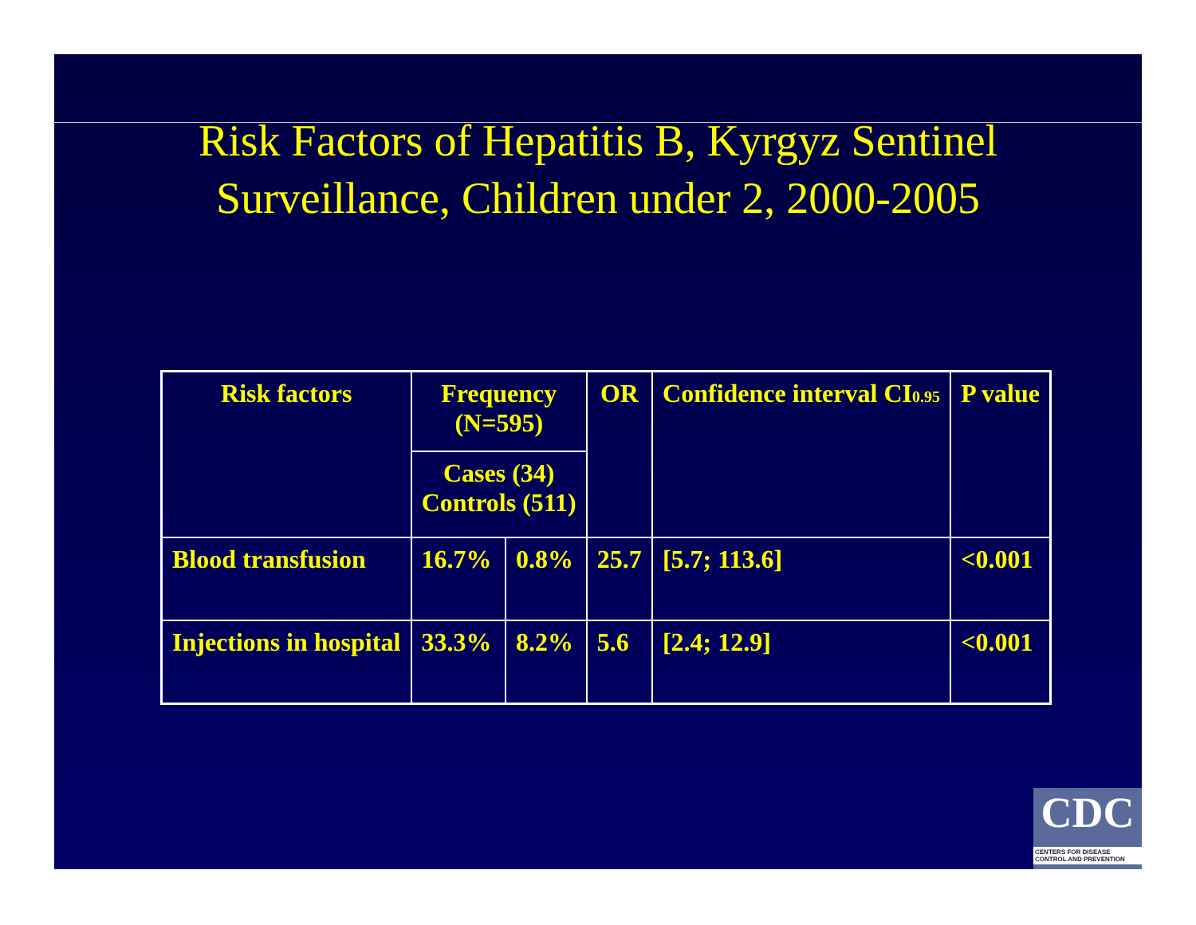Risk Factors of Hepatitis B, Kyrgyz Sentinel
Surveillance, Children under 2, 2000-2005
| Risk factors | Frequency (N=595) | | OR | Confidence interval CI 0.95 | P value |
| | Cases (34) Controls (511) | | | | |
| Blood transfusion | 16.7% | 0.8% | 25.7 | [5.7; 113.6] | <0.001 |
| Injections in hospital | 33.3% | 8.2% | 5.6 | [2.4; 12.9] | <0.001 |
CDC
CENTERS FOR DISEASE CONTROL AND PREVENTION